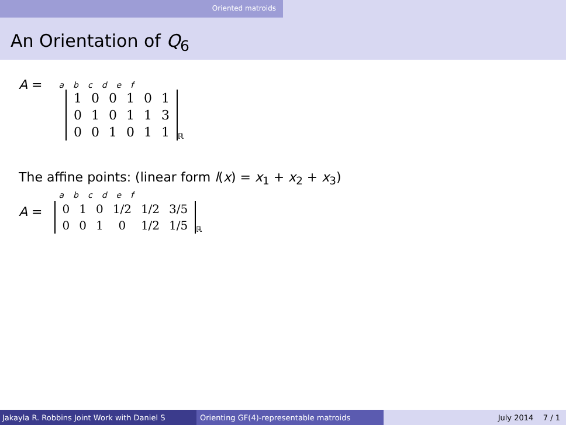Oriented matroids
An Orientation of Q<sub>6</sub>
A =
| a | b | c | d | e | f |
| 1 | 0 | 0 | 1 | 0 | 1 |
| 0 | 1 | 0 | 1 | 1 | 3 |
| 0 | 0 | 1 | 0 | 1 | 1 |
ℝ
The affine points: (linear form l(x) = x<sub>1</sub> + x<sub>2</sub> + x<sub>3</sub>)
A =
| a | b | c | d | e | f |
| 0 | 1 | 0 | 1/2 | 1/2 | 3/5 |
| 0 | 0 | 1 | 0 | 1/2 | 1/5 |
ℝ
Jakayla R. Robbins Joint Work with Daniel S Orienting GF(4)-representable matroids July 2014 7 / 1